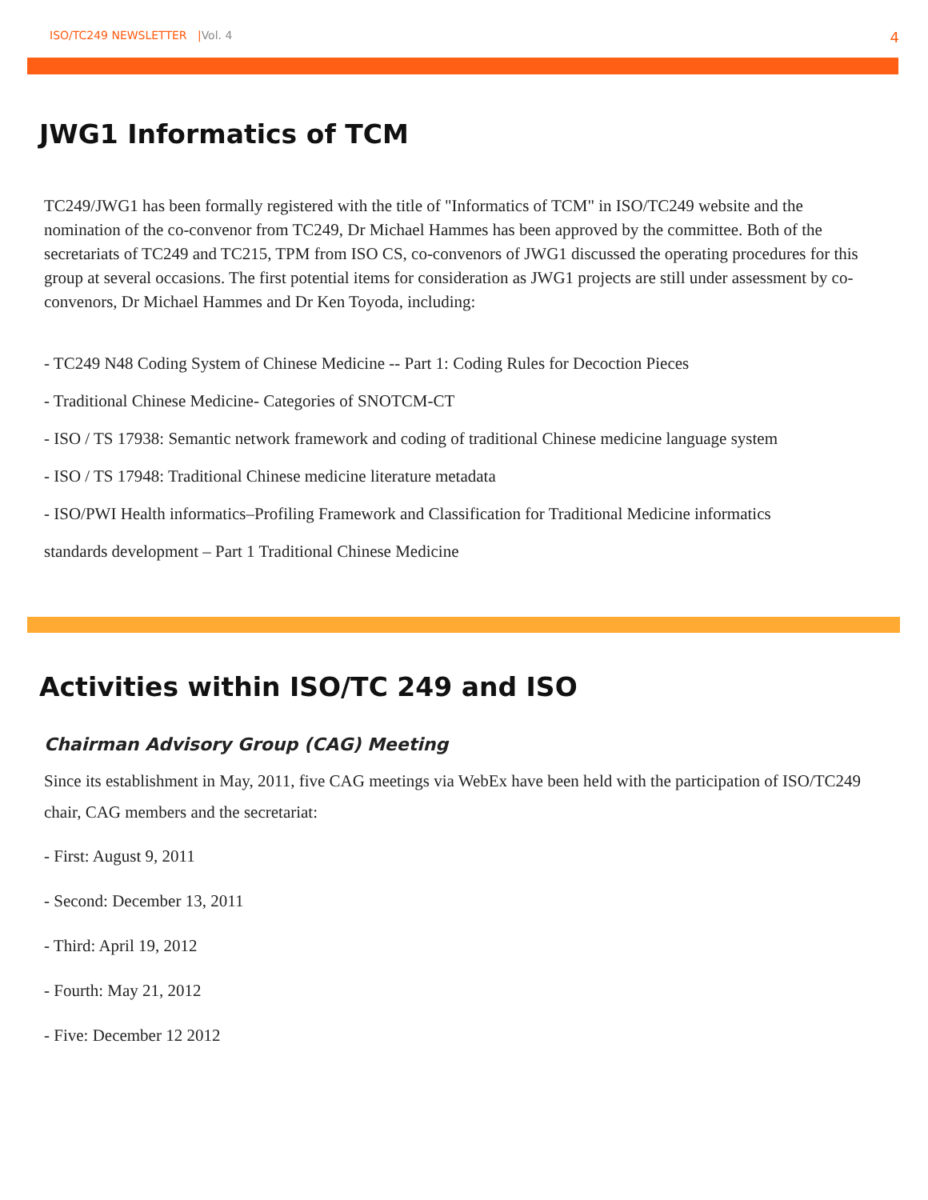ISO/TC249 NEWSLETTER |Vol. 4 4
JWG1 Informatics of TCM
TC249/JWG1 has been formally registered with the title of "Informatics of TCM" in ISO/TC249 website and the nomination of the co-convenor from TC249, Dr Michael Hammes has been approved by the committee. Both of the secretariats of TC249 and TC215, TPM from ISO CS, co-convenors of JWG1 discussed the operating procedures for this group at several occasions. The first potential items for consideration as JWG1 projects are still under assessment by co-convenors, Dr Michael Hammes and Dr Ken Toyoda, including:
- TC249 N48 Coding System of Chinese Medicine -- Part 1: Coding Rules for Decoction Pieces
- Traditional Chinese Medicine- Categories of SNOTCM-CT
- ISO / TS 17938: Semantic network framework and coding of traditional Chinese medicine language system
- ISO / TS 17948: Traditional Chinese medicine literature metadata
- ISO/PWI Health informatics–Profiling Framework and Classification for Traditional Medicine informatics
standards development – Part 1 Traditional Chinese Medicine
Activities within ISO/TC 249 and ISO
Chairman Advisory Group (CAG) Meeting
Since its establishment in May, 2011, five CAG meetings via WebEx have been held with the participation of ISO/TC249 chair, CAG members and the secretariat:
- First: August 9, 2011
- Second: December 13, 2011
- Third: April 19, 2012
- Fourth: May 21, 2012
- Five: December 12 2012